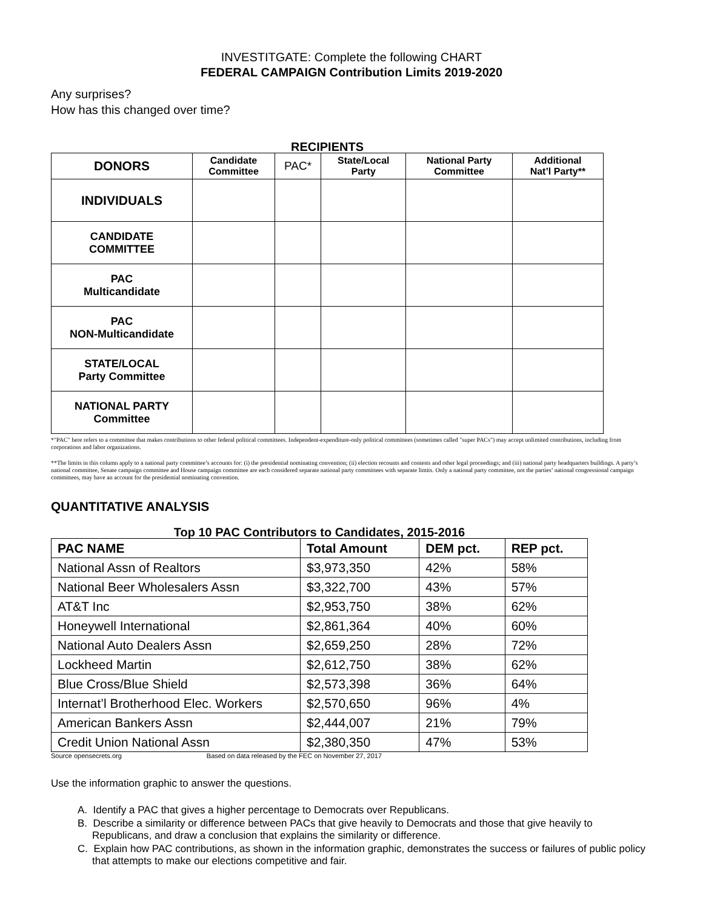INVESTITGATE: Complete the following CHART
FEDERAL CAMPAIGN Contribution Limits 2019-2020
Any surprises?
How has this changed over time?
RECIPIENTS
| DONORS | Candidate Committee | PAC* | State/Local Party | National Party Committee | Additional Nat’l Party** |
| --- | --- | --- | --- | --- | --- |
| INDIVIDUALS | | | | | |
| CANDIDATE COMMITTEE | | | | | |
| PAC Multicandidate | | | | | |
| PAC NON-Multicandidate | | | | | |
| STATE/LOCAL Party Committee | | | | | |
| NATIONAL PARTY Committee | | | | | |
*"PAC" here refers to a committee that makes contributions to other federal political committees. Independent-expenditure-only political committees (sometimes called "super PACs") may accept unlimited contributions, including from corporations and labor organizations.
**The limits in this column apply to a national party committee’s accounts for: (i) the presidential nominating convention; (ii) election recounts and contests and other legal proceedings; and (iii) national party headquarters buildings. A party’s national committee, Senate campaign committee and House campaign committee are each considered separate national party committees with separate limits. Only a national party committee, not the parties’ national congressional campaign committees, may have an account for the presidential nominating convention.
QUANTITATIVE ANALYSIS
Top 10 PAC Contributors to Candidates, 2015-2016
| PAC NAME | Total Amount | DEM pct. | REP pct. |
| --- | --- | --- | --- |
| National Assn of Realtors | $3,973,350 | 42% | 58% |
| National Beer Wholesalers Assn | $3,322,700 | 43% | 57% |
| AT&T Inc | $2,953,750 | 38% | 62% |
| Honeywell International | $2,861,364 | 40% | 60% |
| National Auto Dealers Assn | $2,659,250 | 28% | 72% |
| Lockheed Martin | $2,612,750 | 38% | 62% |
| Blue Cross/Blue Shield | $2,573,398 | 36% | 64% |
| Internat’l Brotherhood Elec. Workers | $2,570,650 | 96% | 4% |
| American Bankers Assn | $2,444,007 | 21% | 79% |
| Credit Union National Assn | $2,380,350 | 47% | 53% |
Source opensecrets.org Based on data released by the FEC on November 27, 2017
Use the information graphic to answer the questions.
A. Identify a PAC that gives a higher percentage to Democrats over Republicans.
B. Describe a similarity or difference between PACs that give heavily to Democrats and those that give heavily to Republicans, and draw a conclusion that explains the similarity or difference.
C. Explain how PAC contributions, as shown in the information graphic, demonstrates the success or failures of public policy that attempts to make our elections competitive and fair.